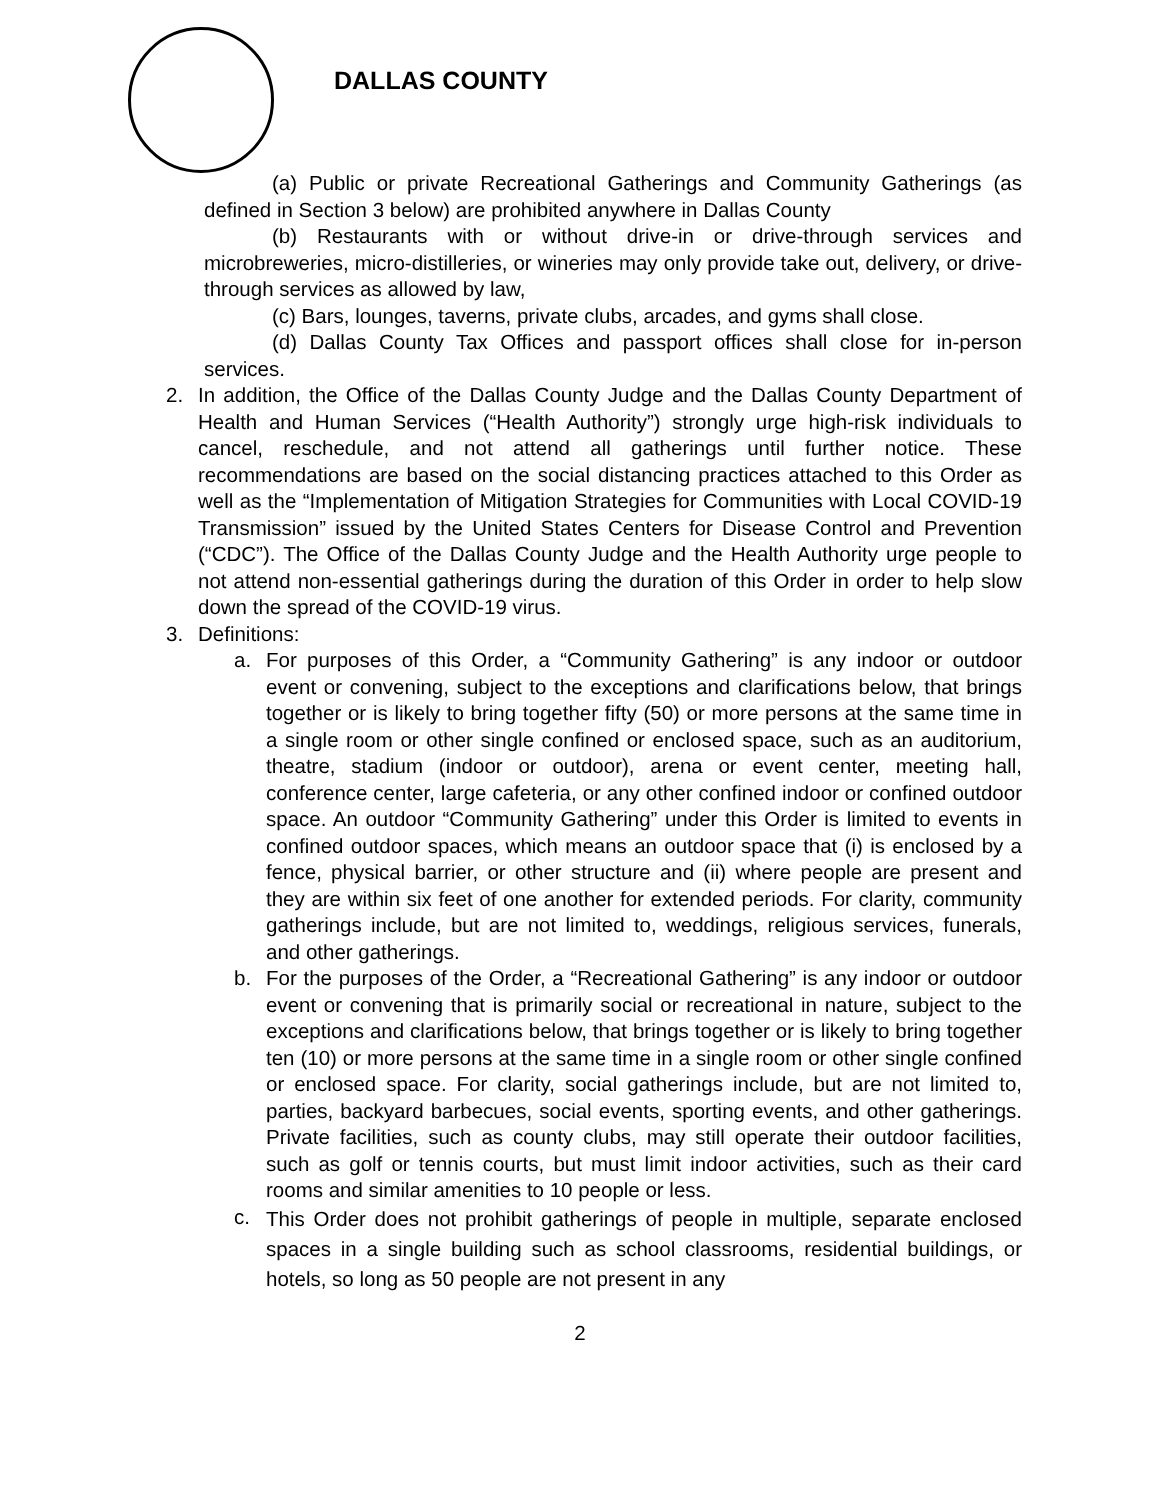DALLAS COUNTY
(a) Public or private Recreational Gatherings and Community Gatherings (as defined in Section 3 below) are prohibited anywhere in Dallas County
(b) Restaurants with or without drive-in or drive-through services and microbreweries, micro-distilleries, or wineries may only provide take out, delivery, or drive-through services as allowed by law,
(c) Bars, lounges, taverns, private clubs, arcades, and gyms shall close.
(d) Dallas County Tax Offices and passport offices shall close for in-person services.
2. In addition, the Office of the Dallas County Judge and the Dallas County Department of Health and Human Services (“Health Authority”) strongly urge high-risk individuals to cancel, reschedule, and not attend all gatherings until further notice. These recommendations are based on the social distancing practices attached to this Order as well as the “Implementation of Mitigation Strategies for Communities with Local COVID-19 Transmission” issued by the United States Centers for Disease Control and Prevention (“CDC”). The Office of the Dallas County Judge and the Health Authority urge people to not attend non-essential gatherings during the duration of this Order in order to help slow down the spread of the COVID-19 virus.
3. Definitions:
a. For purposes of this Order, a “Community Gathering” is any indoor or outdoor event or convening, subject to the exceptions and clarifications below, that brings together or is likely to bring together fifty (50) or more persons at the same time in a single room or other single confined or enclosed space, such as an auditorium, theatre, stadium (indoor or outdoor), arena or event center, meeting hall, conference center, large cafeteria, or any other confined indoor or confined outdoor space. An outdoor “Community Gathering” under this Order is limited to events in confined outdoor spaces, which means an outdoor space that (i) is enclosed by a fence, physical barrier, or other structure and (ii) where people are present and they are within six feet of one another for extended periods. For clarity, community gatherings include, but are not limited to, weddings, religious services, funerals, and other gatherings.
b. For the purposes of the Order, a “Recreational Gathering” is any indoor or outdoor event or convening that is primarily social or recreational in nature, subject to the exceptions and clarifications below, that brings together or is likely to bring together ten (10) or more persons at the same time in a single room or other single confined or enclosed space. For clarity, social gatherings include, but are not limited to, parties, backyard barbecues, social events, sporting events, and other gatherings. Private facilities, such as county clubs, may still operate their outdoor facilities, such as golf or tennis courts, but must limit indoor activities, such as their card rooms and similar amenities to 10 people or less.
c.
This Order does not prohibit gatherings of people in multiple, separate enclosed spaces in a single building such as school classrooms, residential buildings, or hotels, so long as 50 people are not present in any
2